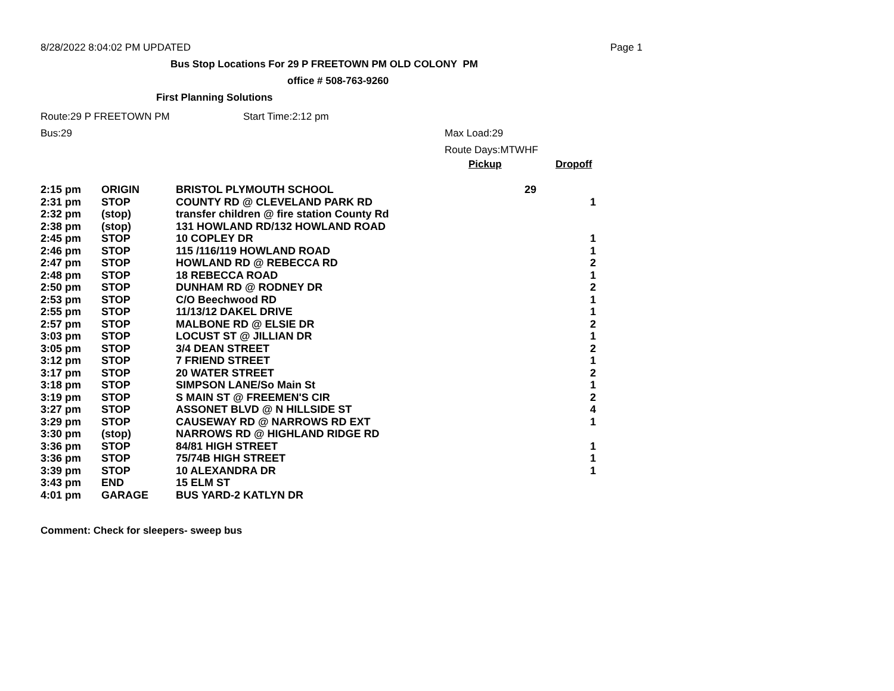8/28/2022 8:04:02 PM UPDATED Page 1
Bus Stop Locations For 29 P FREETOWN PM OLD COLONY PM
office # 508-763-9260
First Planning Solutions
Route:29 P FREETOWN PM Start Time:2:12 pm
Bus:29 Max Load:29
Route Days:MTWHF
Pickup Dropoff
| 2:15 pm | ORIGIN | BRISTOL PLYMOUTH SCHOOL | 29 | |
| 2:31 pm | STOP | COUNTY RD @ CLEVELAND PARK RD | | 1 |
| 2:32 pm | (stop) | transfer children @ fire station County Rd | | |
| 2:38 pm | (stop) | 131 HOWLAND RD/132 HOWLAND ROAD | | |
| 2:45 pm | STOP | 10 COPLEY DR | | 1 |
| 2:46 pm | STOP | 115 /116/119 HOWLAND ROAD | | 1 |
| 2:47 pm | STOP | HOWLAND RD @ REBECCA RD | | 2 |
| 2:48 pm | STOP | 18 REBECCA ROAD | | 1 |
| 2:50 pm | STOP | DUNHAM RD @ RODNEY DR | | 2 |
| 2:53 pm | STOP | C/O Beechwood RD | | 1 |
| 2:55 pm | STOP | 11/13/12 DAKEL DRIVE | | 1 |
| 2:57 pm | STOP | MALBONE RD @ ELSIE DR | | 2 |
| 3:03 pm | STOP | LOCUST ST @ JILLIAN DR | | 1 |
| 3:05 pm | STOP | 3/4 DEAN STREET | | 2 |
| 3:12 pm | STOP | 7 FRIEND STREET | | 1 |
| 3:17 pm | STOP | 20 WATER STREET | | 2 |
| 3:18 pm | STOP | SIMPSON LANE/So Main St | | 1 |
| 3:19 pm | STOP | S MAIN ST @ FREEMEN'S CIR | | 2 |
| 3:27 pm | STOP | ASSONET BLVD @ N HILLSIDE ST | | 4 |
| 3:29 pm | STOP | CAUSEWAY RD @ NARROWS RD EXT | | 1 |
| 3:30 pm | (stop) | NARROWS RD @ HIGHLAND RIDGE RD | | |
| 3:36 pm | STOP | 84/81 HIGH STREET | | 1 |
| 3:36 pm | STOP | 75/74B HIGH STREET | | 1 |
| 3:39 pm | STOP | 10 ALEXANDRA DR | | 1 |
| 3:43 pm | END | 15 ELM ST | | |
| 4:01 pm | GARAGE | BUS YARD-2 KATLYN DR | | |
Comment: Check for sleepers- sweep bus